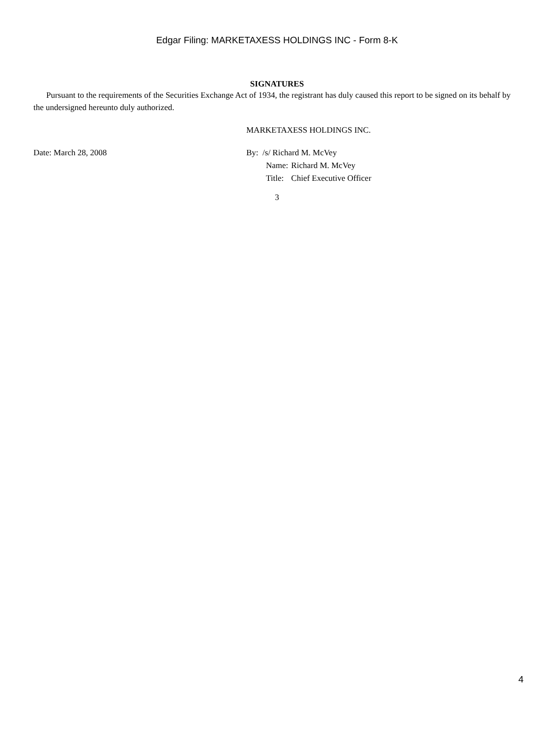Edgar Filing: MARKETAXESS HOLDINGS INC - Form 8-K
SIGNATURES
Pursuant to the requirements of the Securities Exchange Act of 1934, the registrant has duly caused this report to be signed on its behalf by the undersigned hereunto duly authorized.
MARKETAXESS HOLDINGS INC.
Date: March 28, 2008 By: /s/ Richard M. McVey
| Name: | Richard M. McVey |
| Title: | Chief Executive Officer |
3
4